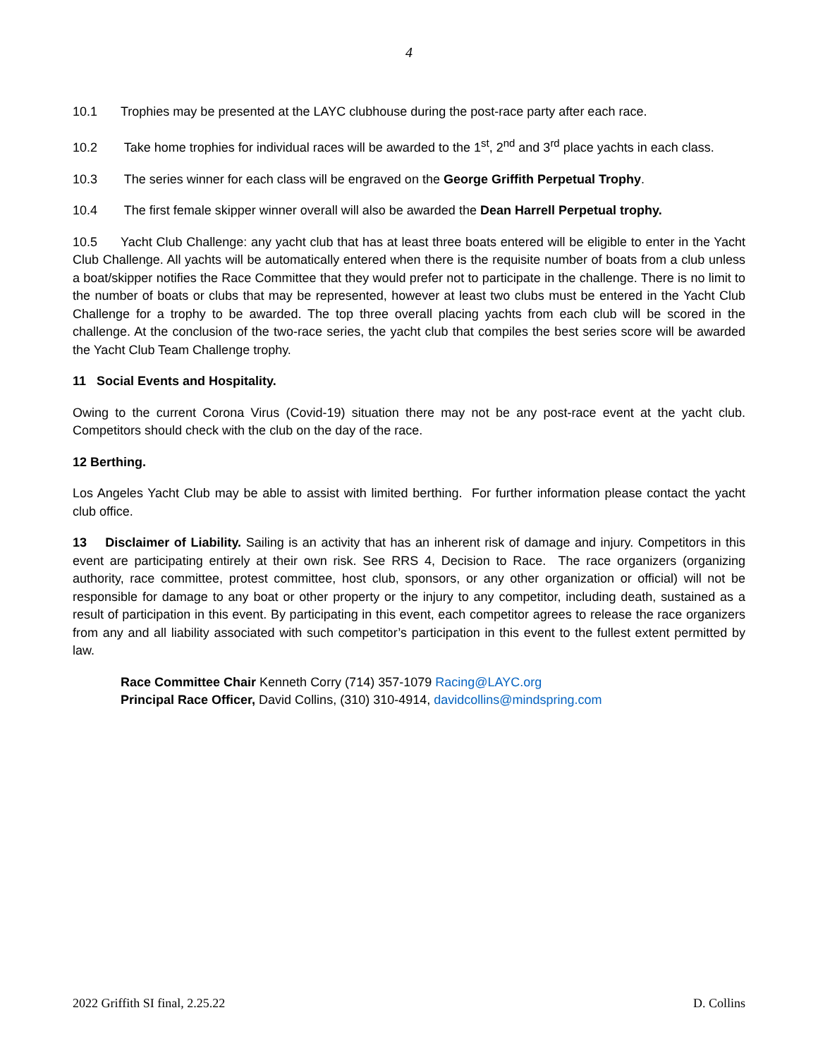4
10.1 Trophies may be presented at the LAYC clubhouse during the post-race party after each race.
10.2 Take home trophies for individual races will be awarded to the 1<sup>st</sup>, 2<sup>nd</sup> and 3<sup>rd</sup> place yachts in each class.
10.3 The series winner for each class will be engraved on the George Griffith Perpetual Trophy.
10.4 The first female skipper winner overall will also be awarded the Dean Harrell Perpetual trophy.
10.5 Yacht Club Challenge: any yacht club that has at least three boats entered will be eligible to enter in the Yacht Club Challenge. All yachts will be automatically entered when there is the requisite number of boats from a club unless a boat/skipper notifies the Race Committee that they would prefer not to participate in the challenge. There is no limit to the number of boats or clubs that may be represented, however at least two clubs must be entered in the Yacht Club Challenge for a trophy to be awarded. The top three overall placing yachts from each club will be scored in the challenge. At the conclusion of the two-race series, the yacht club that compiles the best series score will be awarded the Yacht Club Team Challenge trophy.
11 Social Events and Hospitality.
Owing to the current Corona Virus (Covid-19) situation there may not be any post-race event at the yacht club. Competitors should check with the club on the day of the race.
12 Berthing.
Los Angeles Yacht Club may be able to assist with limited berthing. For further information please contact the yacht club office.
13 Disclaimer of Liability. Sailing is an activity that has an inherent risk of damage and injury. Competitors in this event are participating entirely at their own risk. See RRS 4, Decision to Race. The race organizers (organizing authority, race committee, protest committee, host club, sponsors, or any other organization or official) will not be responsible for damage to any boat or other property or the injury to any competitor, including death, sustained as a result of participation in this event. By participating in this event, each competitor agrees to release the race organizers from any and all liability associated with such competitor’s participation in this event to the fullest extent permitted by law.
Race Committee Chair Kenneth Corry (714) 357-1079 Racing@LAYC.org
Principal Race Officer, David Collins, (310) 310-4914, davidcollins@mindspring.com
2022 Griffith SI final, 2.25.22 D. Collins